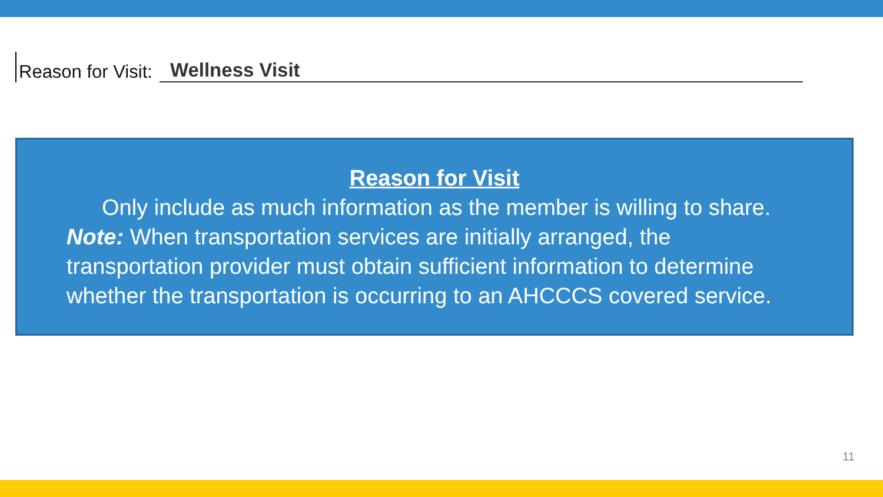Reason for Visit: Wellness Visit
Reason for Visit
Only include as much information as the member is willing to share.
Note: When transportation services are initially arranged, the transportation provider must obtain sufficient information to determine whether the transportation is occurring to an AHCCCS covered service.
11